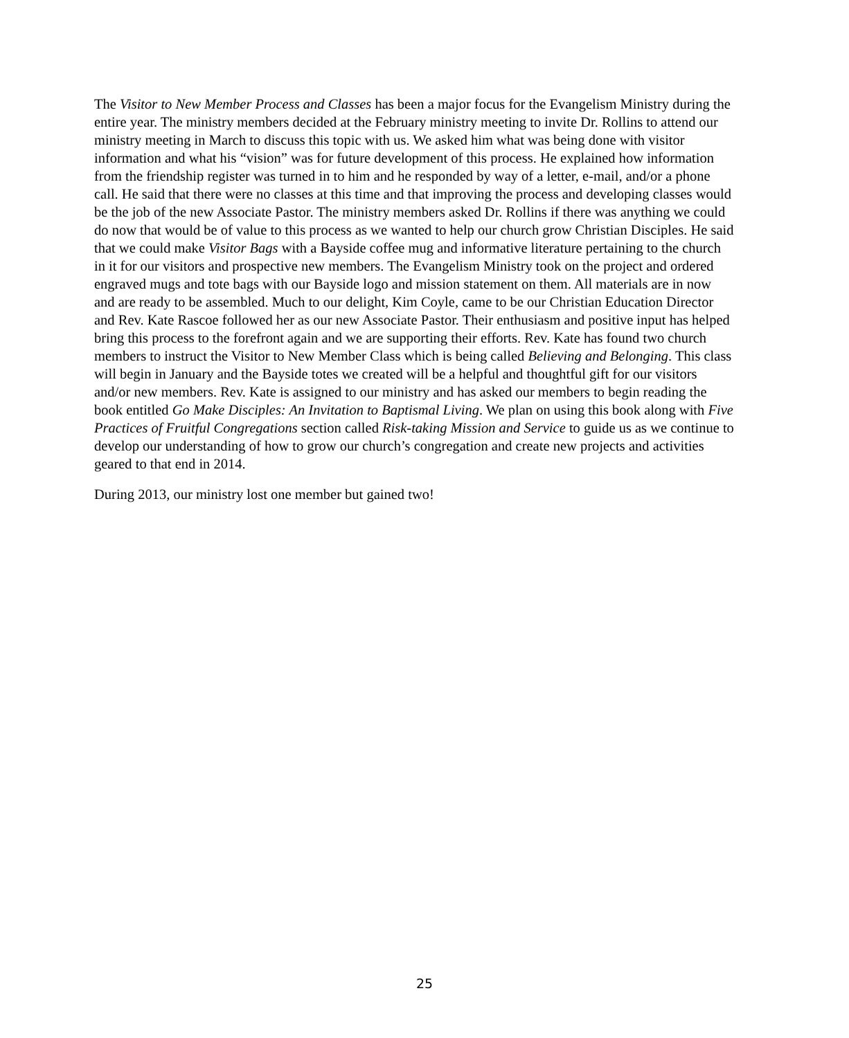The Visitor to New Member Process and Classes has been a major focus for the Evangelism Ministry during the entire year. The ministry members decided at the February ministry meeting to invite Dr. Rollins to attend our ministry meeting in March to discuss this topic with us. We asked him what was being done with visitor information and what his “vision” was for future development of this process. He explained how information from the friendship register was turned in to him and he responded by way of a letter, e-mail, and/or a phone call. He said that there were no classes at this time and that improving the process and developing classes would be the job of the new Associate Pastor. The ministry members asked Dr. Rollins if there was anything we could do now that would be of value to this process as we wanted to help our church grow Christian Disciples. He said that we could make Visitor Bags with a Bayside coffee mug and informative literature pertaining to the church in it for our visitors and prospective new members. The Evangelism Ministry took on the project and ordered engraved mugs and tote bags with our Bayside logo and mission statement on them. All materials are in now and are ready to be assembled. Much to our delight, Kim Coyle, came to be our Christian Education Director and Rev. Kate Rascoe followed her as our new Associate Pastor. Their enthusiasm and positive input has helped bring this process to the forefront again and we are supporting their efforts. Rev. Kate has found two church members to instruct the Visitor to New Member Class which is being called Believing and Belonging. This class will begin in January and the Bayside totes we created will be a helpful and thoughtful gift for our visitors and/or new members. Rev. Kate is assigned to our ministry and has asked our members to begin reading the book entitled Go Make Disciples: An Invitation to Baptismal Living. We plan on using this book along with Five Practices of Fruitful Congregations section called Risk-taking Mission and Service to guide us as we continue to develop our understanding of how to grow our church’s congregation and create new projects and activities geared to that end in 2014.
During 2013, our ministry lost one member but gained two!
25